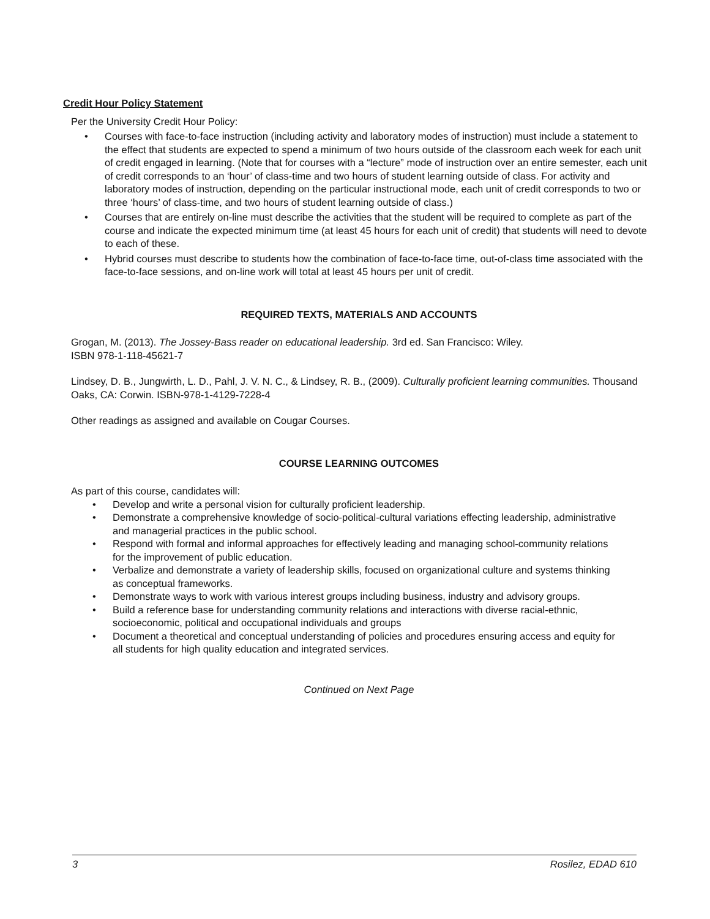Credit Hour Policy Statement
Per the University Credit Hour Policy:
• Courses with face-to-face instruction (including activity and laboratory modes of instruction) must include a statement to the effect that students are expected to spend a minimum of two hours outside of the classroom each week for each unit of credit engaged in learning. (Note that for courses with a “lecture” mode of instruction over an entire semester, each unit of credit corresponds to an ‘hour’ of class-time and two hours of student learning outside of class. For activity and laboratory modes of instruction, depending on the particular instructional mode, each unit of credit corresponds to two or three ‘hours’ of class-time, and two hours of student learning outside of class.)
• Courses that are entirely on-line must describe the activities that the student will be required to complete as part of the course and indicate the expected minimum time (at least 45 hours for each unit of credit) that students will need to devote to each of these.
• Hybrid courses must describe to students how the combination of face-to-face time, out-of-class time associated with the face-to-face sessions, and on-line work will total at least 45 hours per unit of credit.
REQUIRED TEXTS, MATERIALS AND ACCOUNTS
Grogan, M. (2013). The Jossey-Bass reader on educational leadership. 3rd ed. San Francisco: Wiley.
ISBN 978-1-118-45621-7
Lindsey, D. B., Jungwirth, L. D., Pahl, J. V. N. C., & Lindsey, R. B., (2009). Culturally proficient learning communities. Thousand Oaks, CA: Corwin. ISBN-978-1-4129-7228-4
Other readings as assigned and available on Cougar Courses.
COURSE LEARNING OUTCOMES
As part of this course, candidates will:
• Develop and write a personal vision for culturally proficient leadership.
• Demonstrate a comprehensive knowledge of socio-political-cultural variations effecting leadership, administrative and managerial practices in the public school.
• Respond with formal and informal approaches for effectively leading and managing school-community relations for the improvement of public education.
• Verbalize and demonstrate a variety of leadership skills, focused on organizational culture and systems thinking as conceptual frameworks.
• Demonstrate ways to work with various interest groups including business, industry and advisory groups.
• Build a reference base for understanding community relations and interactions with diverse racial-ethnic, socioeconomic, political and occupational individuals and groups
• Document a theoretical and conceptual understanding of policies and procedures ensuring access and equity for all students for high quality education and integrated services.
Continued on Next Page
3 Rosilez, EDAD 610